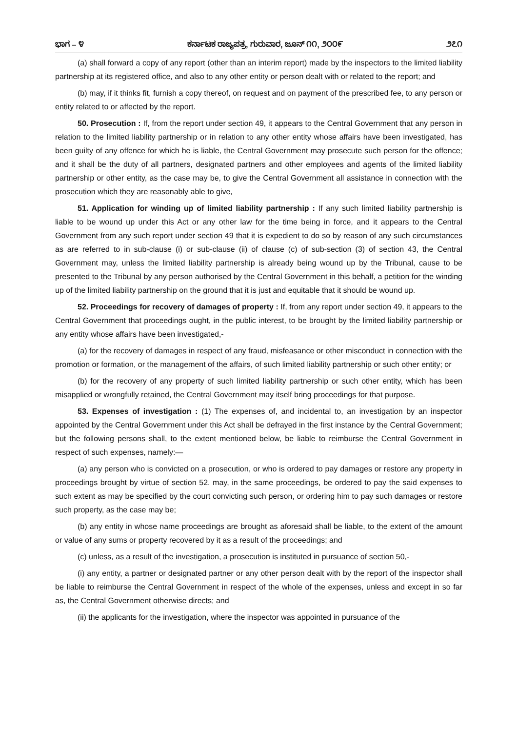ಭಾಗ – ೪ ಕರ್ನಾಟಕ ರಾಜ್ಯಪತ್ರ, ಗುರುವಾರ, ಜೂನ್ ೧೧, ೨೦೦೯ ೨೭೧
(a) shall forward a copy of any report (other than an interim report) made by the inspectors to the limited liability partnership at its registered office, and also to any other entity or person dealt with or related to the report; and
(b) may, if it thinks fit, furnish a copy thereof, on request and on payment of the prescribed fee, to any person or entity related to or affected by the report.
50. Prosecution : If, from the report under section 49, it appears to the Central Government that any person in relation to the limited liability partnership or in relation to any other entity whose affairs have been investigated, has been guilty of any offence for which he is liable, the Central Government may prosecute such person for the offence; and it shall be the duty of all partners, designated partners and other employees and agents of the limited liability partnership or other entity, as the case may be, to give the Central Government all assistance in connection with the prosecution which they are reasonably able to give,
51. Application for winding up of limited liability partnership : If any such limited liability partnership is liable to be wound up under this Act or any other law for the time being in force, and it appears to the Central Government from any such report under section 49 that it is expedient to do so by reason of any such circumstances as are referred to in sub-clause (i) or sub-clause (ii) of clause (c) of sub-section (3) of section 43, the Central Government may, unless the limited liability partnership is already being wound up by the Tribunal, cause to be presented to the Tribunal by any person authorised by the Central Government in this behalf, a petition for the winding up of the limited liability partnership on the ground that it is just and equitable that it should be wound up.
52. Proceedings for recovery of damages of property : If, from any report under section 49, it appears to the Central Government that proceedings ought, in the public interest, to be brought by the limited liability partnership or any entity whose affairs have been investigated,-
(a) for the recovery of damages in respect of any fraud, misfeasance or other misconduct in connection with the promotion or formation, or the management of the affairs, of such limited liability partnership or such other entity; or
(b) for the recovery of any property of such limited liability partnership or such other entity, which has been misapplied or wrongfully retained, the Central Government may itself bring proceedings for that purpose.
53. Expenses of investigation : (1) The expenses of, and incidental to, an investigation by an inspector appointed by the Central Government under this Act shall be defrayed in the first instance by the Central Government; but the following persons shall, to the extent mentioned below, be liable to reimburse the Central Government in respect of such expenses, namely:—
(a) any person who is convicted on a prosecution, or who is ordered to pay damages or restore any property in proceedings brought by virtue of section 52. may, in the same proceedings, be ordered to pay the said expenses to such extent as may be specified by the court convicting such person, or ordering him to pay such damages or restore such property, as the case may be;
(b) any entity in whose name proceedings are brought as aforesaid shall be liable, to the extent of the amount or value of any sums or property recovered by it as a result of the proceedings; and
(c) unless, as a result of the investigation, a prosecution is instituted in pursuance of section 50,-
(i) any entity, a partner or designated partner or any other person dealt with by the report of the inspector shall be liable to reimburse the Central Government in respect of the whole of the expenses, unless and except in so far as, the Central Government otherwise directs; and
(ii) the applicants for the investigation, where the inspector was appointed in pursuance of the